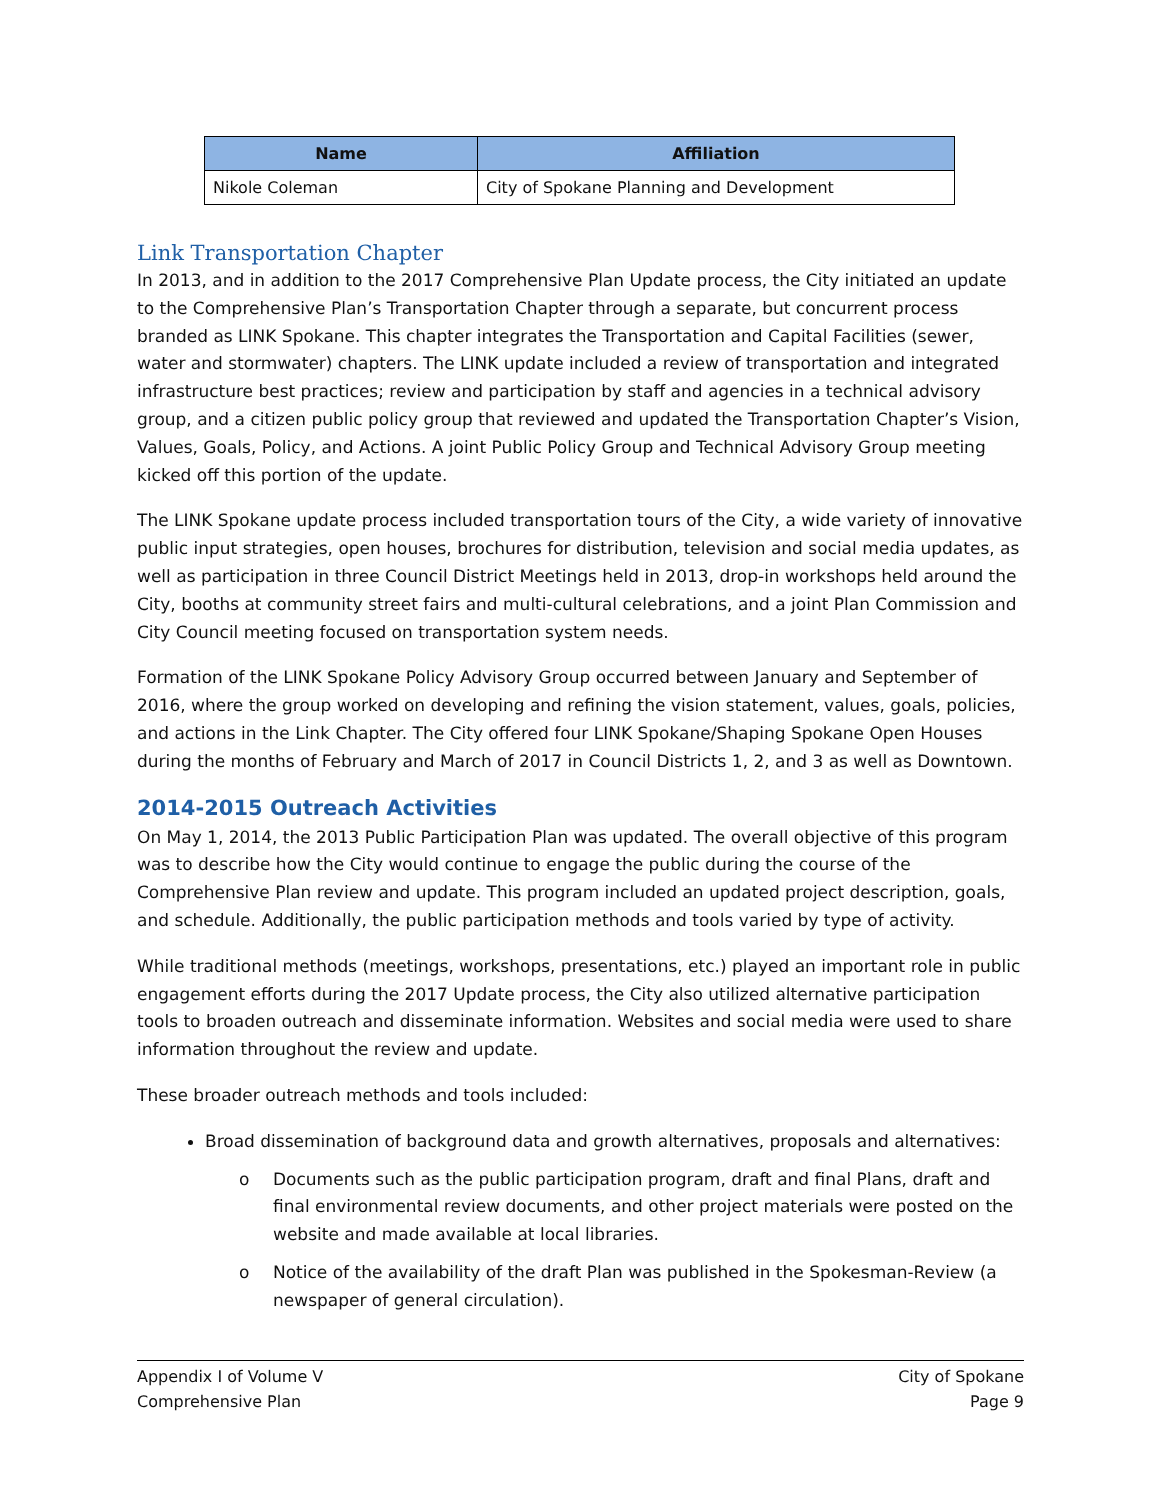| Name | Affiliation |
| --- | --- |
| Nikole Coleman | City of Spokane Planning and Development |
Link Transportation Chapter
In 2013, and in addition to the 2017 Comprehensive Plan Update process, the City initiated an update to the Comprehensive Plan’s Transportation Chapter through a separate, but concurrent process branded as LINK Spokane. This chapter integrates the Transportation and Capital Facilities (sewer, water and stormwater) chapters. The LINK update included a review of transportation and integrated infrastructure best practices; review and participation by staff and agencies in a technical advisory group, and a citizen public policy group that reviewed and updated the Transportation Chapter’s Vision, Values, Goals, Policy, and Actions. A joint Public Policy Group and Technical Advisory Group meeting kicked off this portion of the update.
The LINK Spokane update process included transportation tours of the City, a wide variety of innovative public input strategies, open houses, brochures for distribution, television and social media updates, as well as participation in three Council District Meetings held in 2013, drop-in workshops held around the City, booths at community street fairs and multi-cultural celebrations, and a joint Plan Commission and City Council meeting focused on transportation system needs.
Formation of the LINK Spokane Policy Advisory Group occurred between January and September of 2016, where the group worked on developing and refining the vision statement, values, goals, policies, and actions in the Link Chapter. The City offered four LINK Spokane/Shaping Spokane Open Houses during the months of February and March of 2017 in Council Districts 1, 2, and 3 as well as Downtown.
2014-2015 Outreach Activities
On May 1, 2014, the 2013 Public Participation Plan was updated. The overall objective of this program was to describe how the City would continue to engage the public during the course of the Comprehensive Plan review and update. This program included an updated project description, goals, and schedule. Additionally, the public participation methods and tools varied by type of activity.
While traditional methods (meetings, workshops, presentations, etc.) played an important role in public engagement efforts during the 2017 Update process, the City also utilized alternative participation tools to broaden outreach and disseminate information. Websites and social media were used to share information throughout the review and update.
These broader outreach methods and tools included:
Broad dissemination of background data and growth alternatives, proposals and alternatives:
o Documents such as the public participation program, draft and final Plans, draft and final environmental review documents, and other project materials were posted on the website and made available at local libraries.
o Notice of the availability of the draft Plan was published in the Spokesman-Review (a newspaper of general circulation).
Appendix I of Volume V
Comprehensive Plan
City of Spokane
Page 9